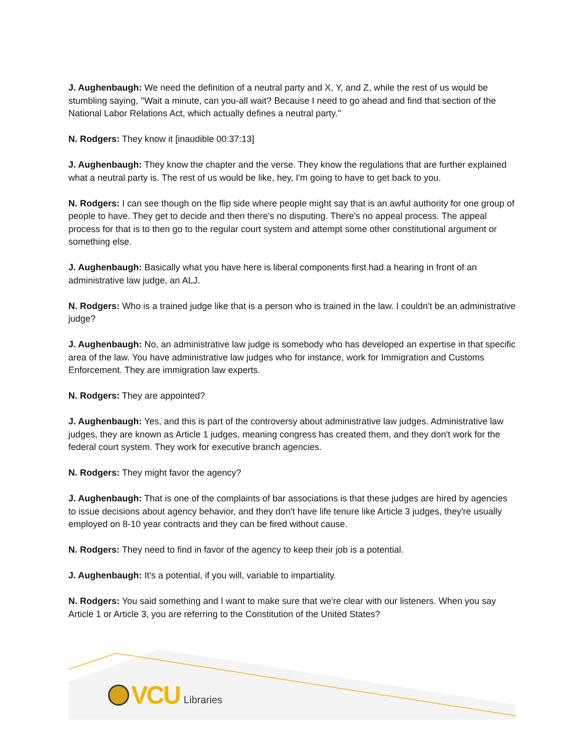J. Aughenbaugh: We need the definition of a neutral party and X, Y, and Z, while the rest of us would be stumbling saying, ''Wait a minute, can you-all wait? Because I need to go ahead and find that section of the National Labor Relations Act, which actually defines a neutral party.''
N. Rodgers: They know it [inaudible 00:37:13]
J. Aughenbaugh: They know the chapter and the verse. They know the regulations that are further explained what a neutral party is. The rest of us would be like, hey, I'm going to have to get back to you.
N. Rodgers: I can see though on the flip side where people might say that is an awful authority for one group of people to have. They get to decide and then there's no disputing. There's no appeal process. The appeal process for that is to then go to the regular court system and attempt some other constitutional argument or something else.
J. Aughenbaugh: Basically what you have here is liberal components first had a hearing in front of an administrative law judge, an ALJ.
N. Rodgers: Who is a trained judge like that is a person who is trained in the law. I couldn't be an administrative judge?
J. Aughenbaugh: No, an administrative law judge is somebody who has developed an expertise in that specific area of the law. You have administrative law judges who for instance, work for Immigration and Customs Enforcement. They are immigration law experts.
N. Rodgers: They are appointed?
J. Aughenbaugh: Yes, and this is part of the controversy about administrative law judges. Administrative law judges, they are known as Article 1 judges, meaning congress has created them, and they don't work for the federal court system. They work for executive branch agencies.
N. Rodgers: They might favor the agency?
J. Aughenbaugh: That is one of the complaints of bar associations is that these judges are hired by agencies to issue decisions about agency behavior, and they don't have life tenure like Article 3 judges, they're usually employed on 8-10 year contracts and they can be fired without cause.
N. Rodgers: They need to find in favor of the agency to keep their job is a potential.
J. Aughenbaugh: It's a potential, if you will, variable to impartiality.
N. Rodgers: You said something and I want to make sure that we're clear with our listeners. When you say Article 1 or Article 3, you are referring to the Constitution of the United States?
VCU Libraries